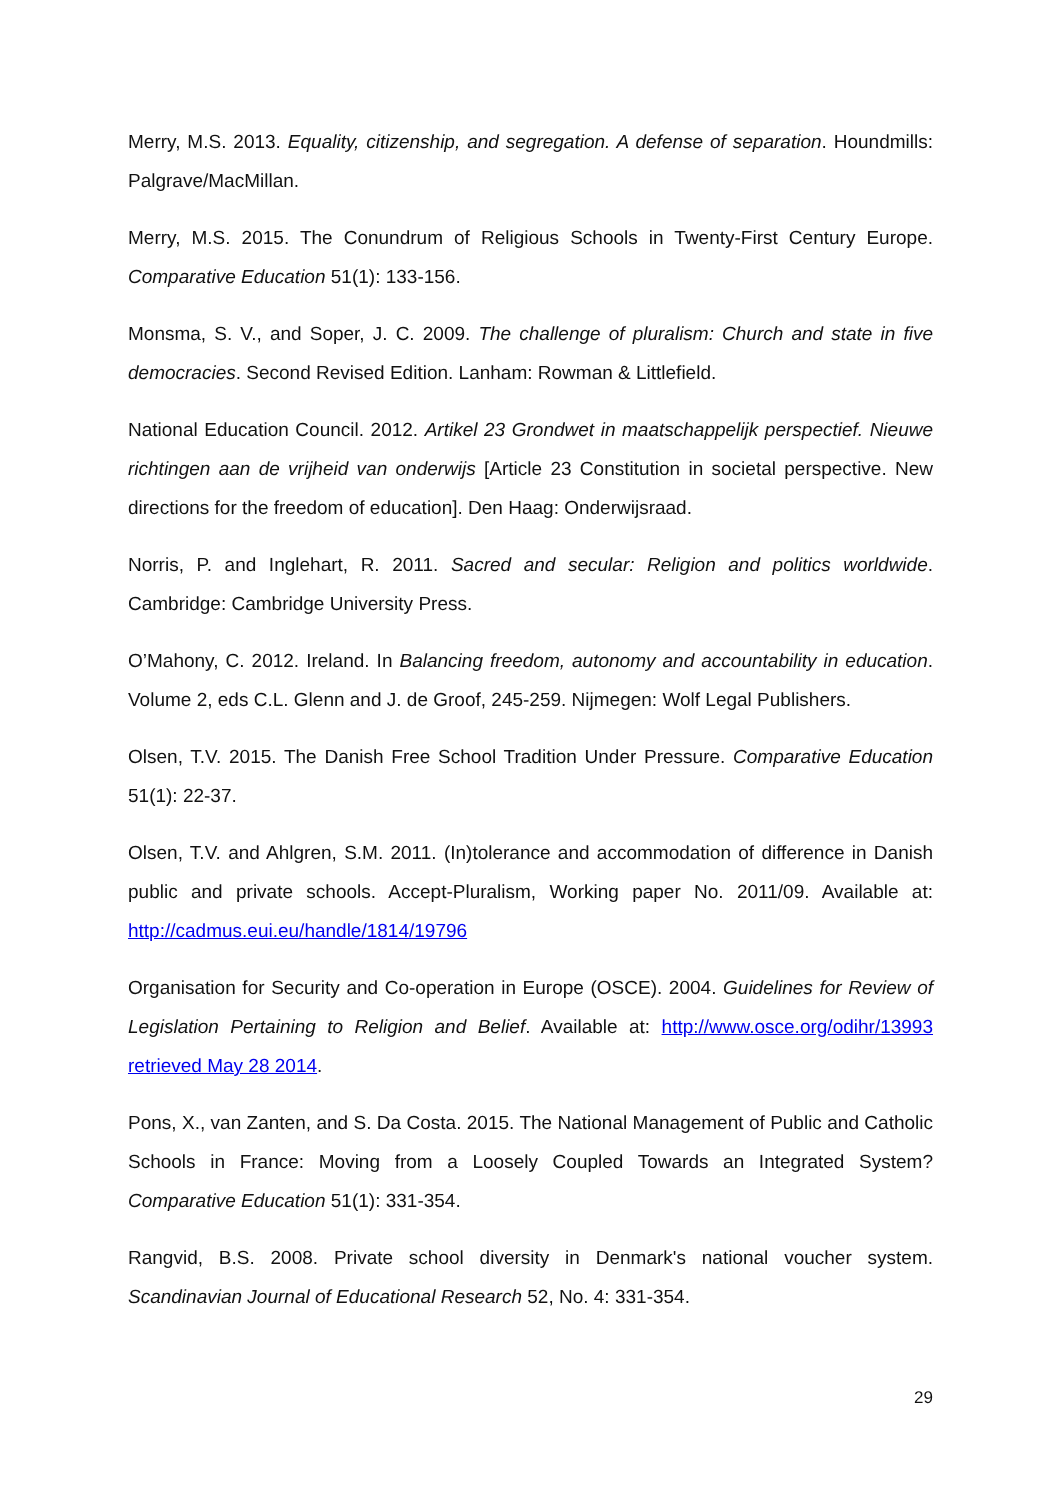Merry, M.S. 2013. Equality, citizenship, and segregation. A defense of separation. Houndmills: Palgrave/MacMillan.
Merry, M.S. 2015. The Conundrum of Religious Schools in Twenty-First Century Europe. Comparative Education 51(1): 133-156.
Monsma, S. V., and Soper, J. C. 2009. The challenge of pluralism: Church and state in five democracies. Second Revised Edition. Lanham: Rowman & Littlefield.
National Education Council. 2012. Artikel 23 Grondwet in maatschappelijk perspectief. Nieuwe richtingen aan de vrijheid van onderwijs [Article 23 Constitution in societal perspective. New directions for the freedom of education]. Den Haag: Onderwijsraad.
Norris, P. and Inglehart, R. 2011. Sacred and secular: Religion and politics worldwide. Cambridge: Cambridge University Press.
O’Mahony, C. 2012. Ireland. In Balancing freedom, autonomy and accountability in education. Volume 2, eds C.L. Glenn and J. de Groof, 245-259. Nijmegen: Wolf Legal Publishers.
Olsen, T.V. 2015. The Danish Free School Tradition Under Pressure. Comparative Education 51(1): 22-37.
Olsen, T.V. and Ahlgren, S.M. 2011. (In)tolerance and accommodation of difference in Danish public and private schools. Accept-Pluralism, Working paper No. 2011/09. Available at: http://cadmus.eui.eu/handle/1814/19796
Organisation for Security and Co-operation in Europe (OSCE). 2004. Guidelines for Review of Legislation Pertaining to Religion and Belief. Available at: http://www.osce.org/odihr/13993 retrieved May 28 2014.
Pons, X., van Zanten, and S. Da Costa. 2015. The National Management of Public and Catholic Schools in France: Moving from a Loosely Coupled Towards an Integrated System? Comparative Education 51(1): 331-354.
Rangvid, B.S. 2008. Private school diversity in Denmark's national voucher system. Scandinavian Journal of Educational Research 52, No. 4: 331-354.
29